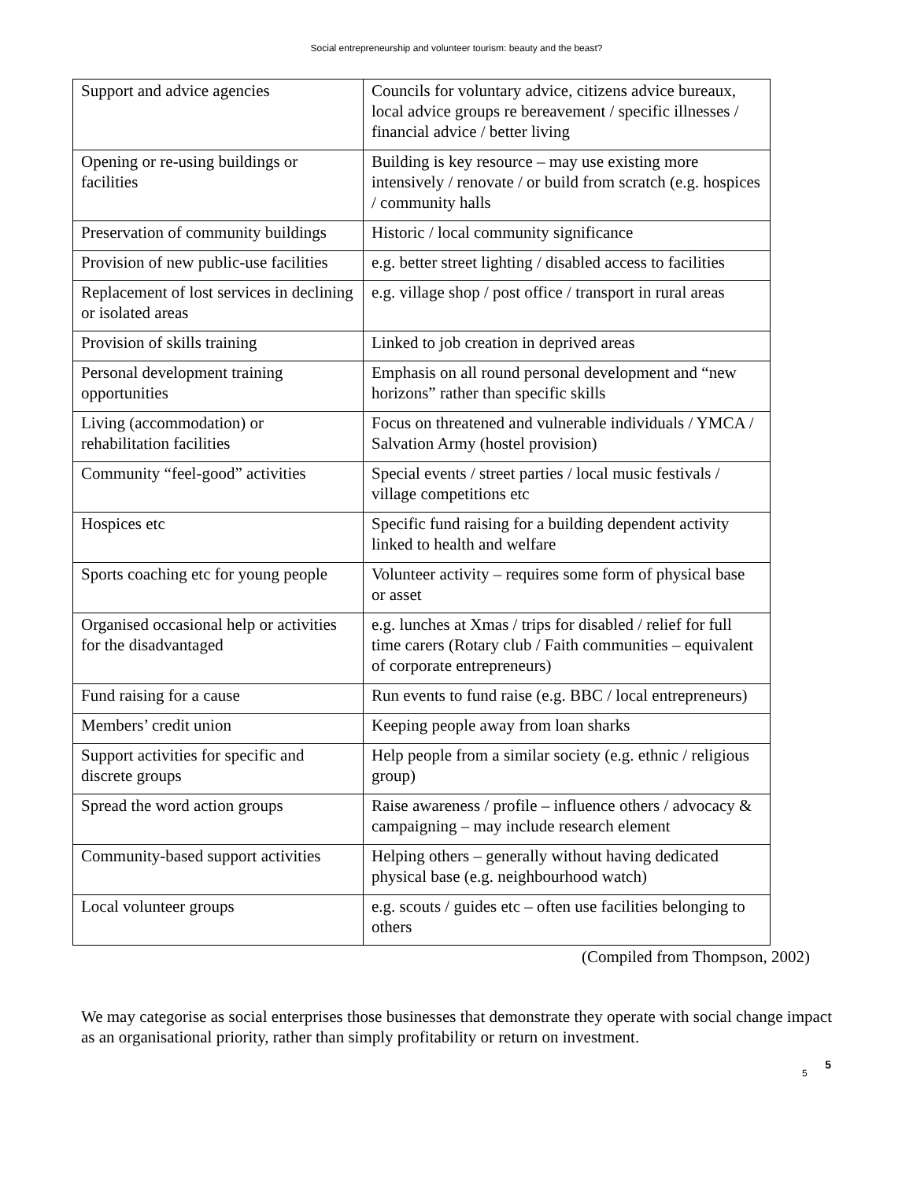Social entrepreneurship and volunteer tourism: beauty and the beast?
| Support and advice agencies | Councils for voluntary advice, citizens advice bureaux, local advice groups re bereavement / specific illnesses / financial advice / better living |
| Opening or re-using buildings or facilities | Building is key resource – may use existing more intensively / renovate / or build from scratch (e.g. hospices / community halls |
| Preservation of community buildings | Historic / local community significance |
| Provision of new public-use facilities | e.g. better street lighting / disabled access to facilities |
| Replacement of lost services in declining or isolated areas | e.g. village shop / post office / transport in rural areas |
| Provision of skills training | Linked to job creation in deprived areas |
| Personal development training opportunities | Emphasis on all round personal development and “new horizons” rather than specific skills |
| Living (accommodation) or rehabilitation facilities | Focus on threatened and vulnerable individuals / YMCA / Salvation Army (hostel provision) |
| Community “feel-good” activities | Special events / street parties / local music festivals / village competitions etc |
| Hospices etc | Specific fund raising for a building dependent activity linked to health and welfare |
| Sports coaching etc for young people | Volunteer activity – requires some form of physical base or asset |
| Organised occasional help or activities for the disadvantaged | e.g. lunches at Xmas / trips for disabled / relief for full time carers (Rotary club / Faith communities – equivalent of corporate entrepreneurs) |
| Fund raising for a cause | Run events to fund raise (e.g. BBC / local entrepreneurs) |
| Members’ credit union | Keeping people away from loan sharks |
| Support activities for specific and discrete groups | Help people from a similar society (e.g. ethnic / religious group) |
| Spread the word action groups | Raise awareness / profile – influence others / advocacy & campaigning – may include research element |
| Community-based support activities | Helping others – generally without having dedicated physical base (e.g. neighbourhood watch) |
| Local volunteer groups | e.g. scouts / guides etc – often use facilities belonging to others |
(Compiled from Thompson, 2002)
We may categorise as social enterprises those businesses that demonstrate they operate with social change impact as an organisational priority, rather than simply profitability or return on investment.
5 5